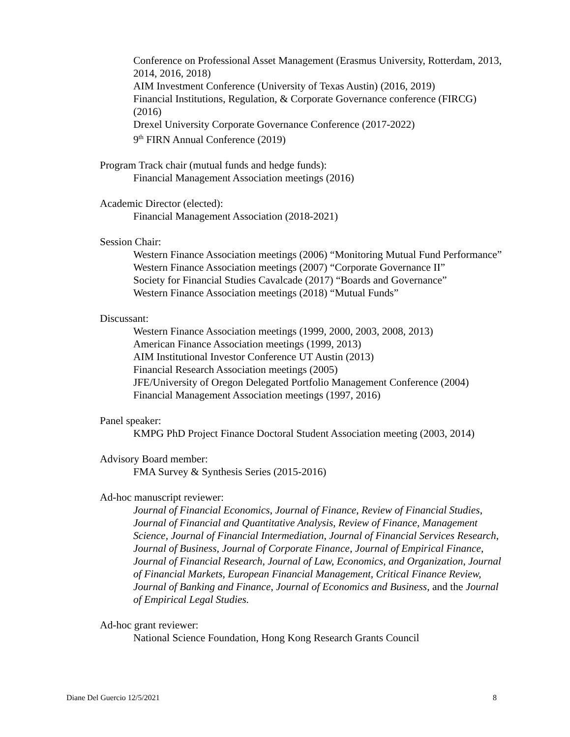Conference on Professional Asset Management (Erasmus University, Rotterdam, 2013, 2014, 2016, 2018)
AIM Investment Conference (University of Texas Austin) (2016, 2019)
Financial Institutions, Regulation, & Corporate Governance conference (FIRCG) (2016)
Drexel University Corporate Governance Conference (2017-2022)
9<sup>th</sup> FIRN Annual Conference (2019)
Program Track chair (mutual funds and hedge funds):
Financial Management Association meetings (2016)
Academic Director (elected):
Financial Management Association (2018-2021)
Session Chair:
Western Finance Association meetings (2006) “Monitoring Mutual Fund Performance”
Western Finance Association meetings (2007) “Corporate Governance II”
Society for Financial Studies Cavalcade (2017) “Boards and Governance”
Western Finance Association meetings (2018) “Mutual Funds”
Discussant:
Western Finance Association meetings (1999, 2000, 2003, 2008, 2013)
American Finance Association meetings (1999, 2013)
AIM Institutional Investor Conference UT Austin (2013)
Financial Research Association meetings (2005)
JFE/University of Oregon Delegated Portfolio Management Conference (2004)
Financial Management Association meetings (1997, 2016)
Panel speaker:
KMPG PhD Project Finance Doctoral Student Association meeting (2003, 2014)
Advisory Board member:
FMA Survey & Synthesis Series (2015-2016)
Ad-hoc manuscript reviewer:
Journal of Financial Economics, Journal of Finance, Review of Financial Studies, Journal of Financial and Quantitative Analysis, Review of Finance, Management Science, Journal of Financial Intermediation, Journal of Financial Services Research, Journal of Business, Journal of Corporate Finance, Journal of Empirical Finance, Journal of Financial Research, Journal of Law, Economics, and Organization, Journal of Financial Markets, European Financial Management, Critical Finance Review, Journal of Banking and Finance, Journal of Economics and Business, and the Journal of Empirical Legal Studies.
Ad-hoc grant reviewer:
National Science Foundation, Hong Kong Research Grants Council
Diane Del Guercio 12/5/2021 8